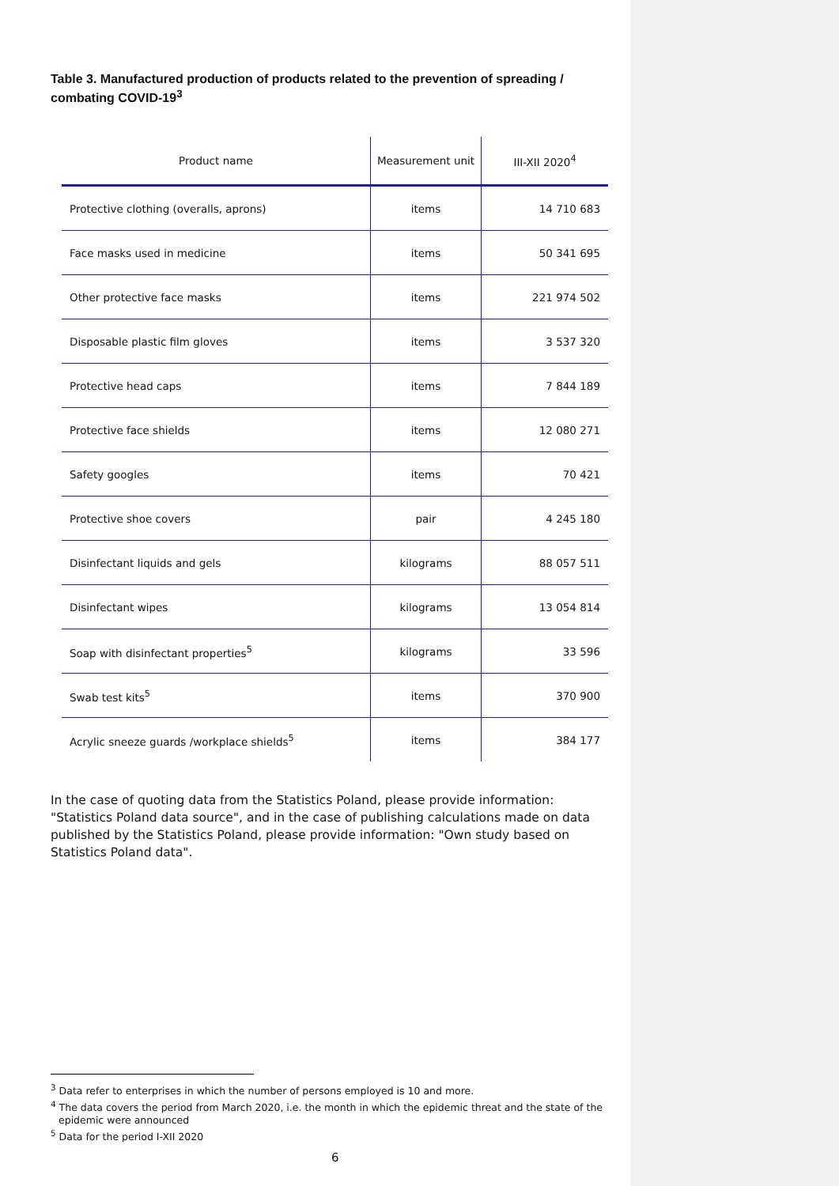Table 3. Manufactured production of products related to the prevention of spreading / combating COVID-19<sup>3</sup>
| Product name | Measurement unit | III-XII 2020<sup>4</sup> |
| --- | --- | --- |
| Protective clothing (overalls, aprons) | items | 14 710 683 |
| Face masks used in medicine | items | 50 341 695 |
| Other protective face masks | items | 221 974 502 |
| Disposable plastic film gloves | items | 3 537 320 |
| Protective head caps | items | 7 844 189 |
| Protective face shields | items | 12 080 271 |
| Safety googles | items | 70 421 |
| Protective shoe covers | pair | 4 245 180 |
| Disinfectant liquids and gels | kilograms | 88 057 511 |
| Disinfectant wipes | kilograms | 13 054 814 |
| Soap with disinfectant properties<sup>5</sup> | kilograms | 33 596 |
| Swab test kits<sup>5</sup> | items | 370 900 |
| Acrylic sneeze guards /workplace shields<sup>5</sup> | items | 384 177 |
In the case of quoting data from the Statistics Poland, please provide information: "Statistics Poland data source", and in the case of publishing calculations made on data published by the Statistics Poland, please provide information: "Own study based on Statistics Poland data".
<sup>3</sup> Data refer to enterprises in which the number of persons employed is 10 and more.
<sup>4</sup> The data covers the period from March 2020, i.e. the month in which the epidemic threat and the state of the epidemic were announced
<sup>5</sup> Data for the period I-XII 2020
6